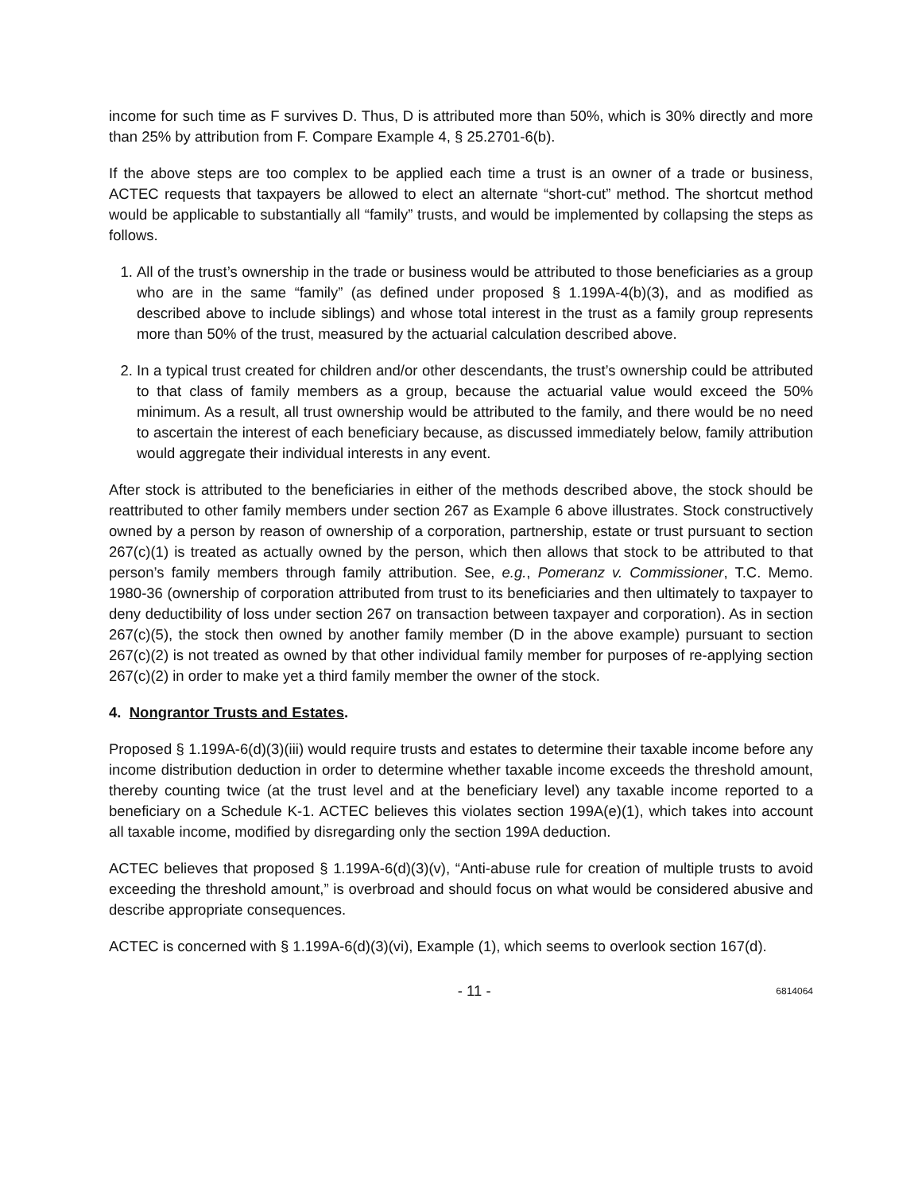income for such time as F survives D. Thus, D is attributed more than 50%, which is 30% directly and more than 25% by attribution from F. Compare Example 4, § 25.2701-6(b).
If the above steps are too complex to be applied each time a trust is an owner of a trade or business, ACTEC requests that taxpayers be allowed to elect an alternate “short-cut” method. The shortcut method would be applicable to substantially all “family” trusts, and would be implemented by collapsing the steps as follows.
1. All of the trust’s ownership in the trade or business would be attributed to those beneficiaries as a group who are in the same “family” (as defined under proposed § 1.199A-4(b)(3), and as modified as described above to include siblings) and whose total interest in the trust as a family group represents more than 50% of the trust, measured by the actuarial calculation described above.
2. In a typical trust created for children and/or other descendants, the trust’s ownership could be attributed to that class of family members as a group, because the actuarial value would exceed the 50% minimum. As a result, all trust ownership would be attributed to the family, and there would be no need to ascertain the interest of each beneficiary because, as discussed immediately below, family attribution would aggregate their individual interests in any event.
After stock is attributed to the beneficiaries in either of the methods described above, the stock should be reattributed to other family members under section 267 as Example 6 above illustrates. Stock constructively owned by a person by reason of ownership of a corporation, partnership, estate or trust pursuant to section 267(c)(1) is treated as actually owned by the person, which then allows that stock to be attributed to that person’s family members through family attribution. See, e.g., Pomeranz v. Commissioner, T.C. Memo. 1980-36 (ownership of corporation attributed from trust to its beneficiaries and then ultimately to taxpayer to deny deductibility of loss under section 267 on transaction between taxpayer and corporation). As in section 267(c)(5), the stock then owned by another family member (D in the above example) pursuant to section 267(c)(2) is not treated as owned by that other individual family member for purposes of re-applying section 267(c)(2) in order to make yet a third family member the owner of the stock.
4. Nongrantor Trusts and Estates.
Proposed § 1.199A-6(d)(3)(iii) would require trusts and estates to determine their taxable income before any income distribution deduction in order to determine whether taxable income exceeds the threshold amount, thereby counting twice (at the trust level and at the beneficiary level) any taxable income reported to a beneficiary on a Schedule K-1. ACTEC believes this violates section 199A(e)(1), which takes into account all taxable income, modified by disregarding only the section 199A deduction.
ACTEC believes that proposed § 1.199A-6(d)(3)(v), “Anti-abuse rule for creation of multiple trusts to avoid exceeding the threshold amount,” is overbroad and should focus on what would be considered abusive and describe appropriate consequences.
ACTEC is concerned with § 1.199A-6(d)(3)(vi), Example (1), which seems to overlook section 167(d).
- 11 - 6814064